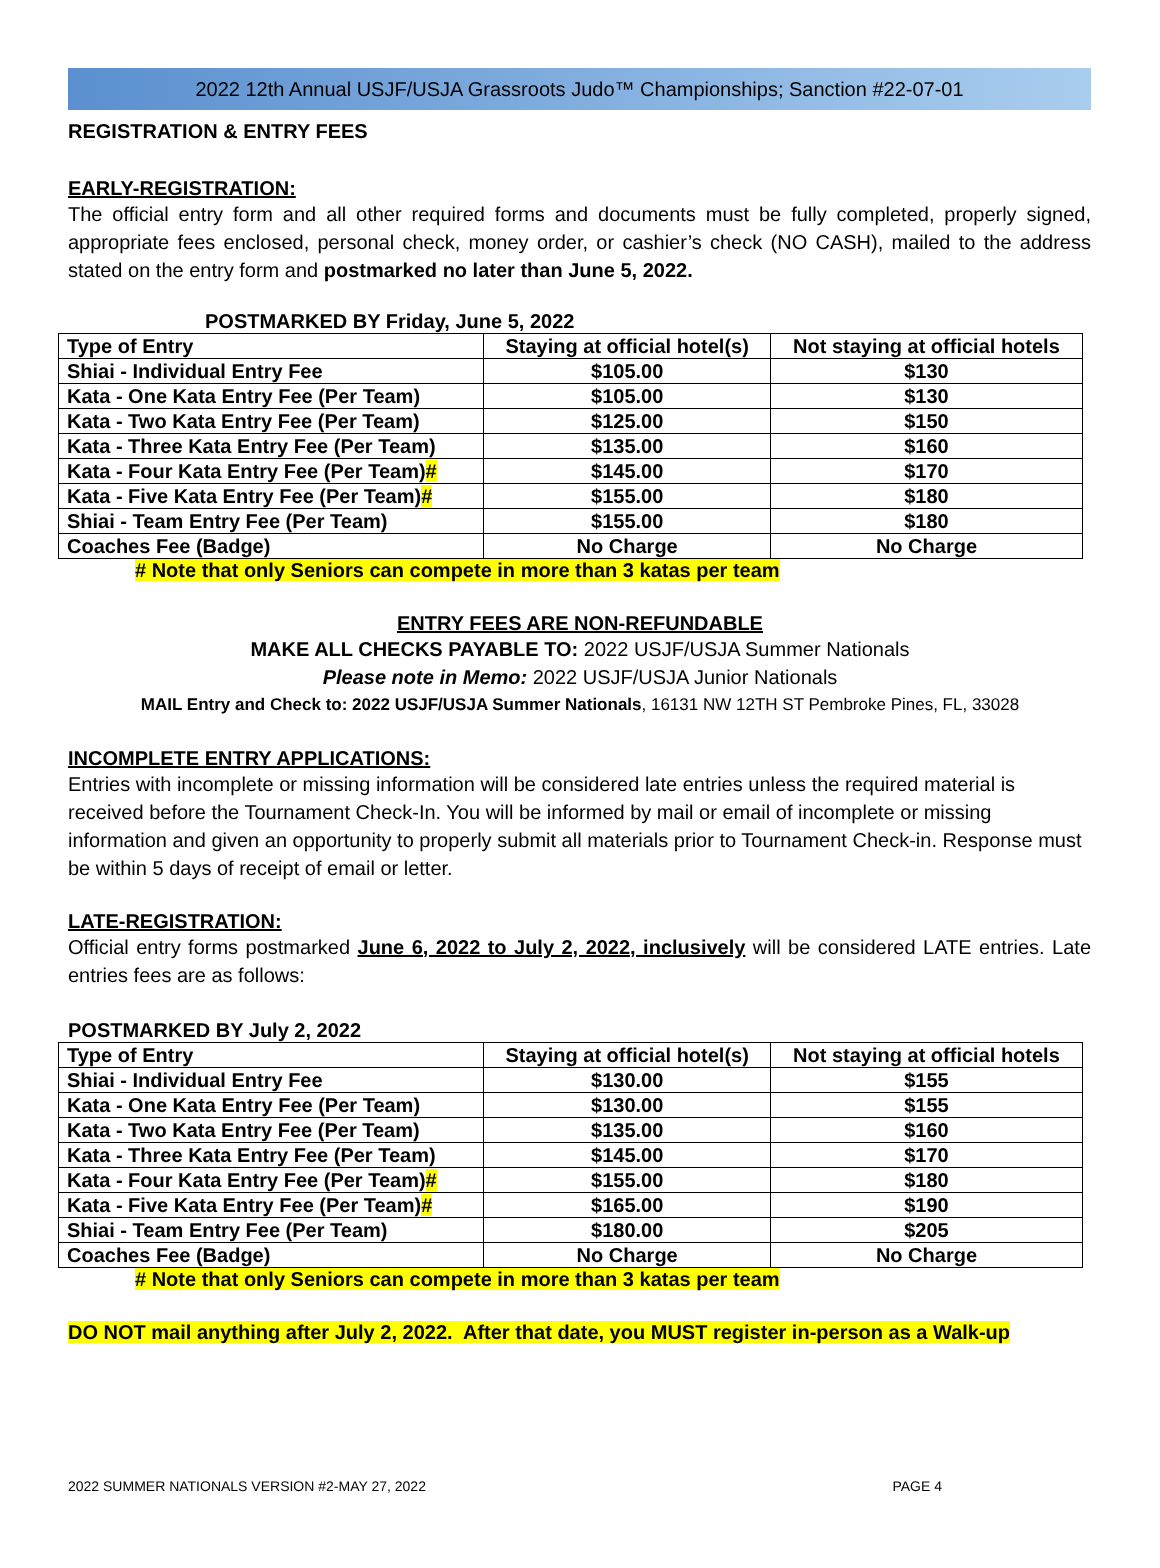2022 12th Annual USJF/USJA Grassroots Judo™ Championships; Sanction #22-07-01
REGISTRATION & ENTRY FEES
EARLY-REGISTRATION:
The official entry form and all other required forms and documents must be fully completed, properly signed, appropriate fees enclosed, personal check, money order, or cashier’s check (NO CASH), mailed to the address stated on the entry form and postmarked no later than June 5, 2022.
POSTMARKED BY Friday, June 5, 2022
| Type of Entry | Staying at official hotel(s) | Not staying at official hotels |
| --- | --- | --- |
| Shiai - Individual Entry Fee | $105.00 | $130 |
| Kata - One Kata Entry Fee (Per Team) | $105.00 | $130 |
| Kata - Two Kata Entry Fee (Per Team) | $125.00 | $150 |
| Kata - Three Kata Entry Fee (Per Team) | $135.00 | $160 |
| Kata - Four Kata Entry Fee (Per Team) # | $145.00 | $170 |
| Kata - Five Kata Entry Fee (Per Team) # | $155.00 | $180 |
| Shiai - Team Entry Fee (Per Team) | $155.00 | $180 |
| Coaches Fee (Badge) | No Charge | No Charge |
# Note that only Seniors can compete in more than 3 katas per team
ENTRY FEES ARE NON-REFUNDABLE
MAKE ALL CHECKS PAYABLE TO: 2022 USJF/USJA Summer Nationals
Please note in Memo: 2022 USJF/USJA Junior Nationals
MAIL Entry and Check to: 2022 USJF/USJA Summer Nationals, 16131 NW 12TH ST Pembroke Pines, FL, 33028
INCOMPLETE ENTRY APPLICATIONS:
Entries with incomplete or missing information will be considered late entries unless the required material is received before the Tournament Check-In. You will be informed by mail or email of incomplete or missing information and given an opportunity to properly submit all materials prior to Tournament Check-in. Response must be within 5 days of receipt of email or letter.
LATE-REGISTRATION:
Official entry forms postmarked June 6, 2022 to July 2, 2022, inclusively will be considered LATE entries. Late entries fees are as follows:
POSTMARKED BY July 2, 2022
| Type of Entry | Staying at official hotel(s) | Not staying at official hotels |
| --- | --- | --- |
| Shiai - Individual Entry Fee | $130.00 | $155 |
| Kata - One Kata Entry Fee (Per Team) | $130.00 | $155 |
| Kata - Two Kata Entry Fee (Per Team) | $135.00 | $160 |
| Kata - Three Kata Entry Fee (Per Team) | $145.00 | $170 |
| Kata - Four Kata Entry Fee (Per Team) # | $155.00 | $180 |
| Kata - Five Kata Entry Fee (Per Team) # | $165.00 | $190 |
| Shiai - Team Entry Fee (Per Team) | $180.00 | $205 |
| Coaches Fee (Badge) | No Charge | No Charge |
# Note that only Seniors can compete in more than 3 katas per team
DO NOT mail anything after July 2, 2022. After that date, you MUST register in-person as a Walk-up
2022 SUMMER NATIONALS VERSION #2-MAY 27, 2022 PAGE 4